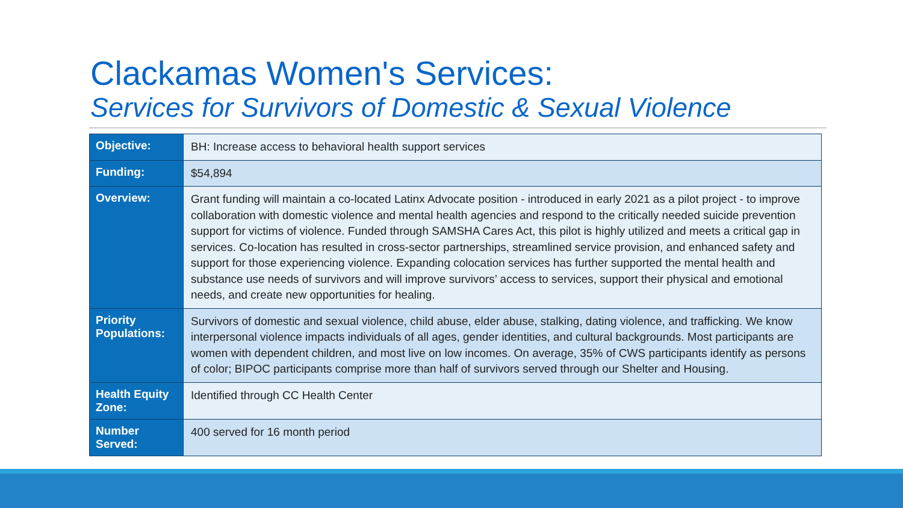Clackamas Women's Services:
Services for Survivors of Domestic & Sexual Violence
| Objective: | BH: Increase access to behavioral health support services |
| Funding: | $54,894 |
| Overview: | Grant funding will maintain a co-located Latinx Advocate position - introduced in early 2021 as a pilot project - to improve collaboration with domestic violence and mental health agencies and respond to the critically needed suicide prevention support for victims of violence. Funded through SAMSHA Cares Act, this pilot is highly utilized and meets a critical gap in services. Co-location has resulted in cross-sector partnerships, streamlined service provision, and enhanced safety and support for those experiencing violence. Expanding colocation services has further supported the mental health and substance use needs of survivors and will improve survivors’ access to services, support their physical and emotional needs, and create new opportunities for healing. |
| Priority Populations: | Survivors of domestic and sexual violence, child abuse, elder abuse, stalking, dating violence, and trafficking. We know interpersonal violence impacts individuals of all ages, gender identities, and cultural backgrounds. Most participants are women with dependent children, and most live on low incomes. On average, 35% of CWS participants identify as persons of color; BIPOC participants comprise more than half of survivors served through our Shelter and Housing. |
| Health Equity Zone: | Identified through CC Health Center |
| Number Served: | 400 served for 16 month period |